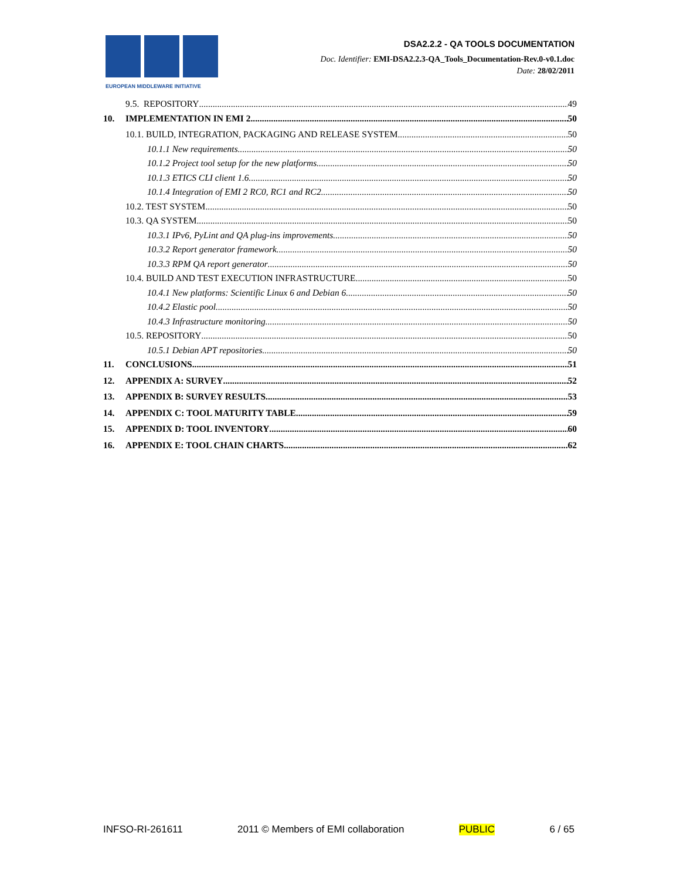EUROPEAN MIDDLEWARE INITIATIVE
DSA2.2.2 - QA TOOLS DOCUMENTATION
Doc. Identifier: EMI-DSA2.2.3-QA_Tools_Documentation-Rev.0-v0.1.doc
Date: 28/02/2011
9.5. REPOSITORY 49
10. IMPLEMENTATION IN EMI 2 50
10.1. BUILD, INTEGRATION, PACKAGING AND RELEASE SYSTEM 50
10.1.1 New requirements 50
10.1.2 Project tool setup for the new platforms 50
10.1.3 ETICS CLI client 1.6 50
10.1.4 Integration of EMI 2 RC0, RC1 and RC2 50
10.2. TEST SYSTEM 50
10.3. QA SYSTEM 50
10.3.1 IPv6, PyLint and QA plug-ins improvements 50
10.3.2 Report generator framework 50
10.3.3 RPM QA report generator 50
10.4. BUILD AND TEST EXECUTION INFRASTRUCTURE 50
10.4.1 New platforms: Scientific Linux 6 and Debian 6 50
10.4.2 Elastic pool 50
10.4.3 Infrastructure monitoring 50
10.5. REPOSITORY 50
10.5.1 Debian APT repositories 50
11. CONCLUSIONS 51
12. APPENDIX A: SURVEY 52
13. APPENDIX B: SURVEY RESULTS 53
14. APPENDIX C: TOOL MATURITY TABLE 59
15. APPENDIX D: TOOL INVENTORY 60
16. APPENDIX E: TOOL CHAIN CHARTS 62
INFSO-RI-261611 2011 © Members of EMI collaboration PUBLIC 6 / 65